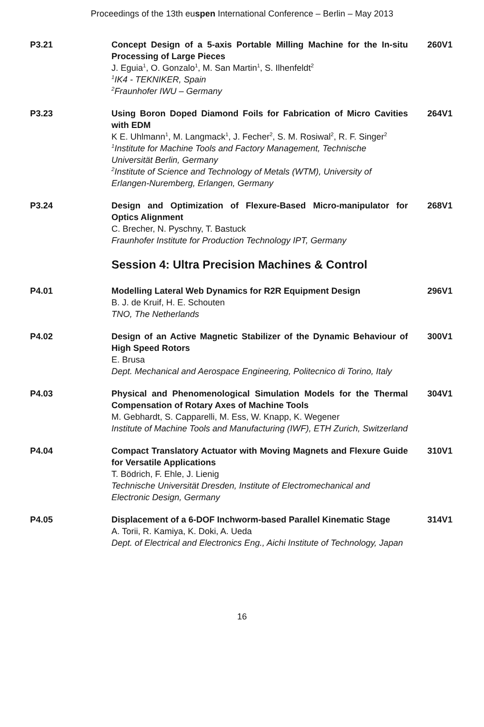Proceedings of the 13th euspen International Conference – Berlin – May 2013
P3.21 Concept Design of a 5-axis Portable Milling Machine for the In-situ Processing of Large Pieces
J. Eguia<sup>1</sup>, O. Gonzalo<sup>1</sup>, M. San Martin<sup>1</sup>, S. Ilhenfeldt<sup>2</sup>
<sup>1</sup>IK4 - TEKNIKER, Spain
<sup>2</sup>Fraunhofer IWU – Germany
260V1
P3.23 Using Boron Doped Diamond Foils for Fabrication of Micro Cavities with EDM
K E. Uhlmann<sup>1</sup>, M. Langmack<sup>1</sup>, J. Fecher<sup>2</sup>, S. M. Rosiwal<sup>2</sup>, R. F. Singer<sup>2</sup>
<sup>1</sup>Institute for Machine Tools and Factory Management, Technische Universität Berlin, Germany
<sup>2</sup>Institute of Science and Technology of Metals (WTM), University of Erlangen-Nuremberg, Erlangen, Germany
264V1
P3.24 Design and Optimization of Flexure-Based Micro-manipulator for Optics Alignment
C. Brecher, N. Pyschny, T. Bastuck
Fraunhofer Institute for Production Technology IPT, Germany
268V1
Session 4: Ultra Precision Machines & Control
P4.01 Modelling Lateral Web Dynamics for R2R Equipment Design
B. J. de Kruif, H. E. Schouten
TNO, The Netherlands
296V1
P4.02 Design of an Active Magnetic Stabilizer of the Dynamic Behaviour of High Speed Rotors
E. Brusa
Dept. Mechanical and Aerospace Engineering, Politecnico di Torino, Italy
300V1
P4.03 Physical and Phenomenological Simulation Models for the Thermal Compensation of Rotary Axes of Machine Tools
M. Gebhardt, S. Capparelli, M. Ess, W. Knapp, K. Wegener
Institute of Machine Tools and Manufacturing (IWF), ETH Zurich, Switzerland
304V1
P4.04 Compact Translatory Actuator with Moving Magnets and Flexure Guide for Versatile Applications
T. Bödrich, F. Ehle, J. Lienig
Technische Universität Dresden, Institute of Electromechanical and Electronic Design, Germany
310V1
P4.05 Displacement of a 6-DOF Inchworm-based Parallel Kinematic Stage
A. Torii, R. Kamiya, K. Doki, A. Ueda
Dept. of Electrical and Electronics Eng., Aichi Institute of Technology, Japan
314V1
16